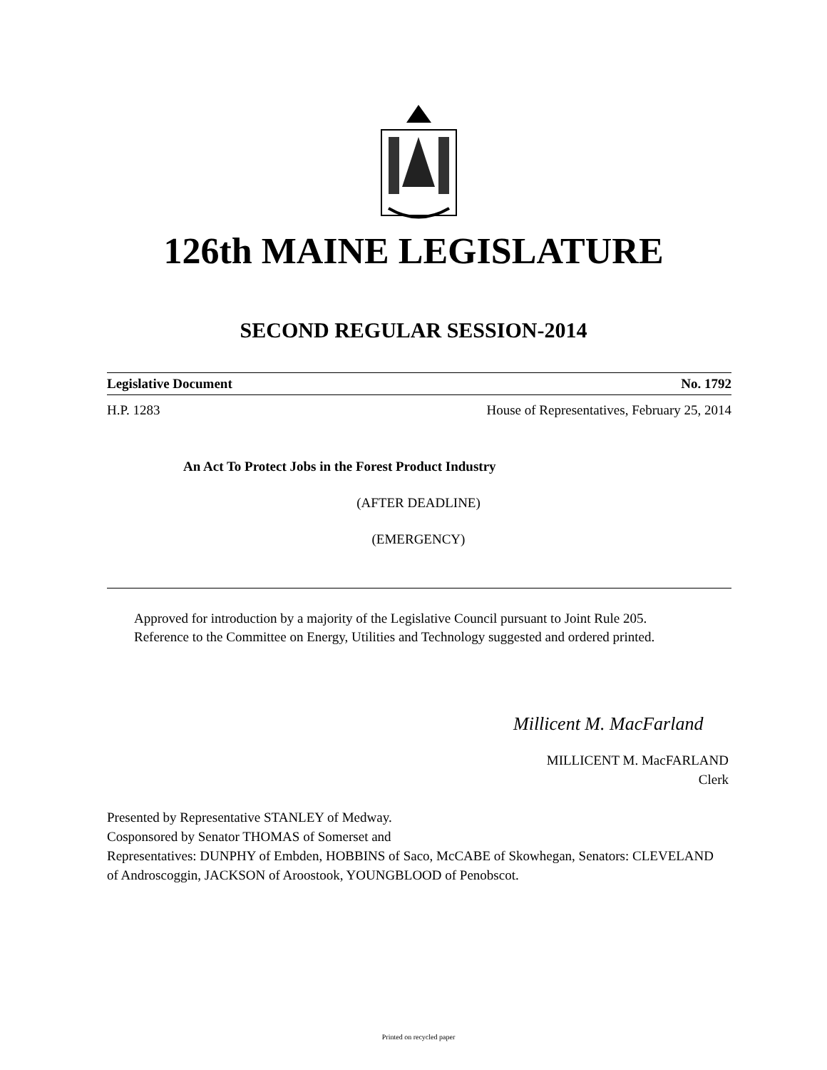126th MAINE LEGISLATURE
SECOND REGULAR SESSION-2014
Legislative Document No. 1792
H.P. 1283 House of Representatives, February 25, 2014
An Act To Protect Jobs in the Forest Product Industry
(AFTER DEADLINE)
(EMERGENCY)
Approved for introduction by a majority of the Legislative Council pursuant to Joint Rule 205.
Reference to the Committee on Energy, Utilities and Technology suggested and ordered printed.
Millicent M. MacFarland
MILLICENT M. MacFARLAND
Clerk
Presented by Representative STANLEY of Medway.
Cosponsored by Senator THOMAS of Somerset and
Representatives: DUNPHY of Embden, HOBBINS of Saco, McCABE of Skowhegan, Senators: CLEVELAND of Androscoggin, JACKSON of Aroostook, YOUNGBLOOD of Penobscot.
Printed on recycled paper